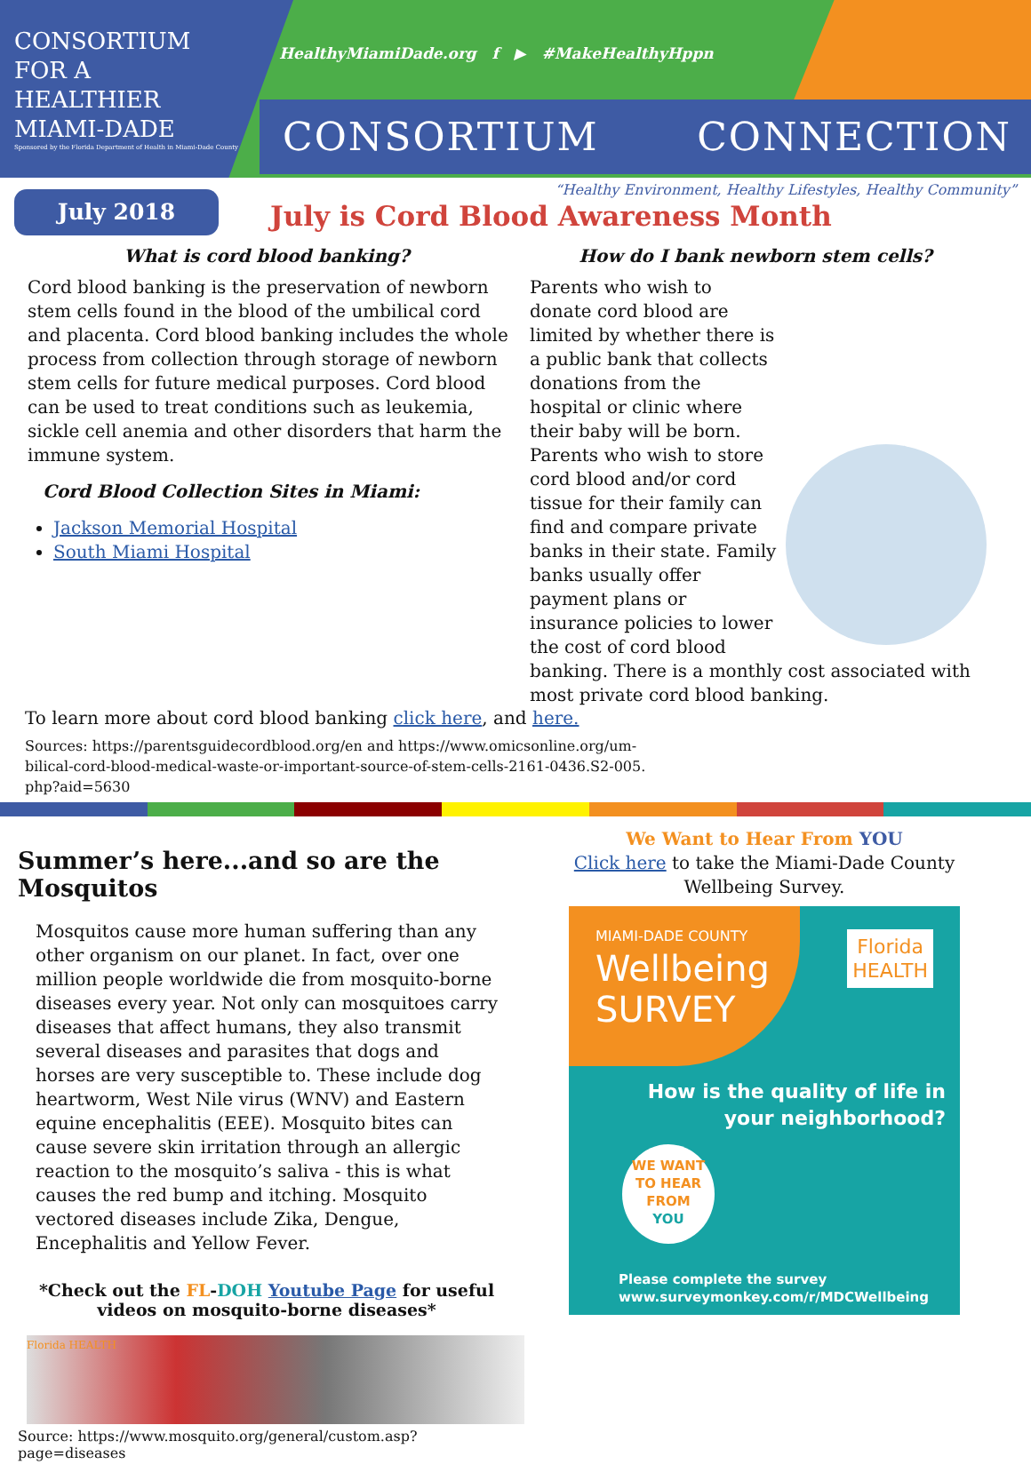CONSORTIUM
FOR A
HEALTHIER
MIAMI-DADE
Sponsored by the Florida Department of Health in Miami-Dade County
HealthyMiamiDade.org f ▶ #MakeHealthyHppn
CONSORTIUM CONNECTION
“Healthy Environment, Healthy Lifestyles, Healthy Community”
July 2018
July is Cord Blood Awareness Month
What is cord blood banking?
Cord blood banking is the preservation of newborn stem cells found in the blood of the umbilical cord and placenta. Cord blood banking includes the whole process from collection through storage of newborn stem cells for future medical purposes. Cord blood can be used to treat conditions such as leukemia, sickle cell anemia and other disorders that harm the immune system.
Cord Blood Collection Sites in Miami:
Jackson Memorial Hospital
South Miami Hospital
How do I bank newborn stem cells?
Parents who wish to donate cord blood are limited by whether there is a public bank that collects donations from the hospital or clinic where their baby will be born. Parents who wish to store cord blood and/or cord tissue for their family can find and compare private banks in their state. Family banks usually offer payment plans or insurance policies to lower the cost of cord blood banking. There is a monthly cost associated with most private cord blood banking.
To learn more about cord blood banking click here, and here.
Sources: https://parentsguidecordblood.org/en and https://www.omicsonline.org/um-
bilical-cord-blood-medical-waste-or-important-source-of-stem-cells-2161-0436.S2-005.
php?aid=5630
Summer’s here...and so are the Mosquitos
Mosquitos cause more human suffering than any other organism on our planet. In fact, over one million people worldwide die from mosquito-borne diseases every year. Not only can mosquitoes carry diseases that affect humans, they also transmit several diseases and parasites that dogs and horses are very susceptible to. These include dog heartworm, West Nile virus (WNV) and Eastern equine encephalitis (EEE). Mosquito bites can cause severe skin irritation through an allergic reaction to the mosquito’s saliva - this is what causes the red bump and itching. Mosquito vectored diseases include Zika, Dengue, Encephalitis and Yellow Fever.
*Check out the FL-DOH Youtube Page for useful videos on mosquito-borne diseases*
Florida HEALTH
Source: https://www.mosquito.org/general/custom.asp?page=diseases
We Want to Hear From YOU
Click here to take the Miami-Dade County
Wellbeing Survey.
MIAMI-DADE COUNTY
Wellbeing
SURVEY
Florida
HEALTH
How is the quality of life in
your neighborhood?
WE WANT TO HEAR FROM YOU
Please complete the survey
www.surveymonkey.com/r/MDCWellbeing